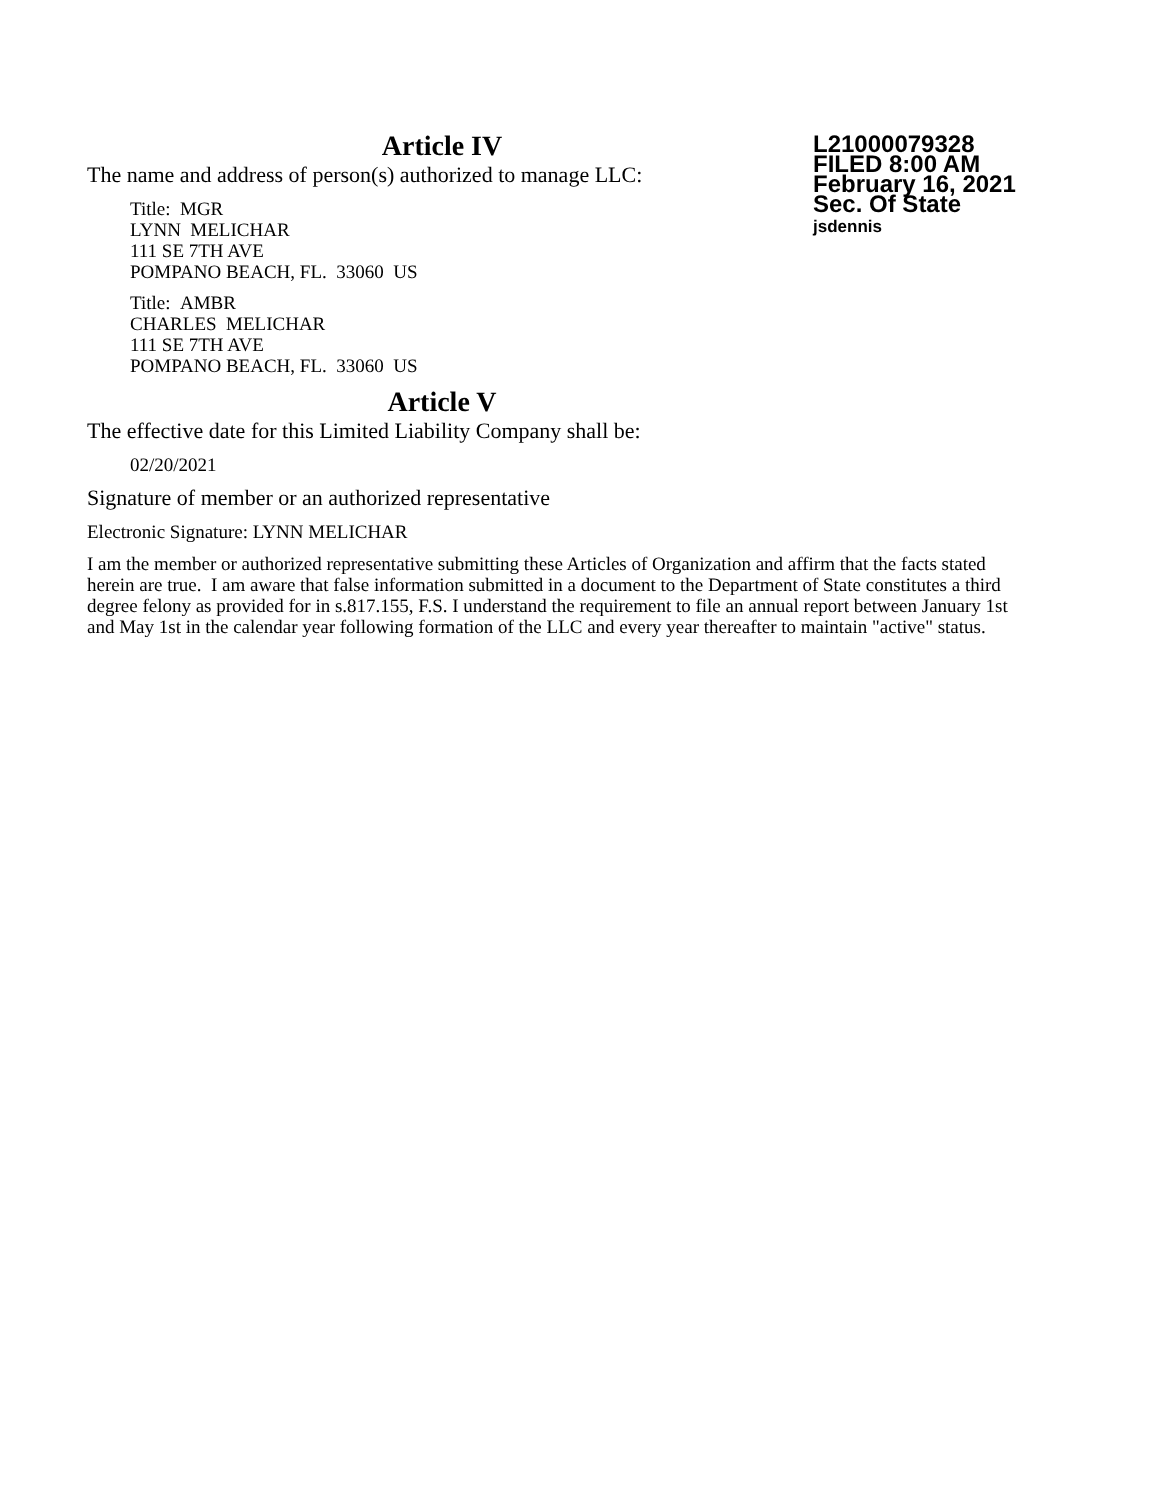L21000079328
FILED 8:00 AM
February 16, 2021
Sec. Of State
jsdennis
Article IV
The name and address of person(s) authorized to manage LLC:
Title: MGR
LYNN MELICHAR
111 SE 7TH AVE
POMPANO BEACH, FL. 33060 US
Title: AMBR
CHARLES MELICHAR
111 SE 7TH AVE
POMPANO BEACH, FL. 33060 US
Article V
The effective date for this Limited Liability Company shall be:
02/20/2021
Signature of member or an authorized representative
Electronic Signature: LYNN MELICHAR
I am the member or authorized representative submitting these Articles of Organization and affirm that the facts stated herein are true. I am aware that false information submitted in a document to the Department of State constitutes a third degree felony as provided for in s.817.155, F.S. I understand the requirement to file an annual report between January 1st and May 1st in the calendar year following formation of the LLC and every year thereafter to maintain "active" status.